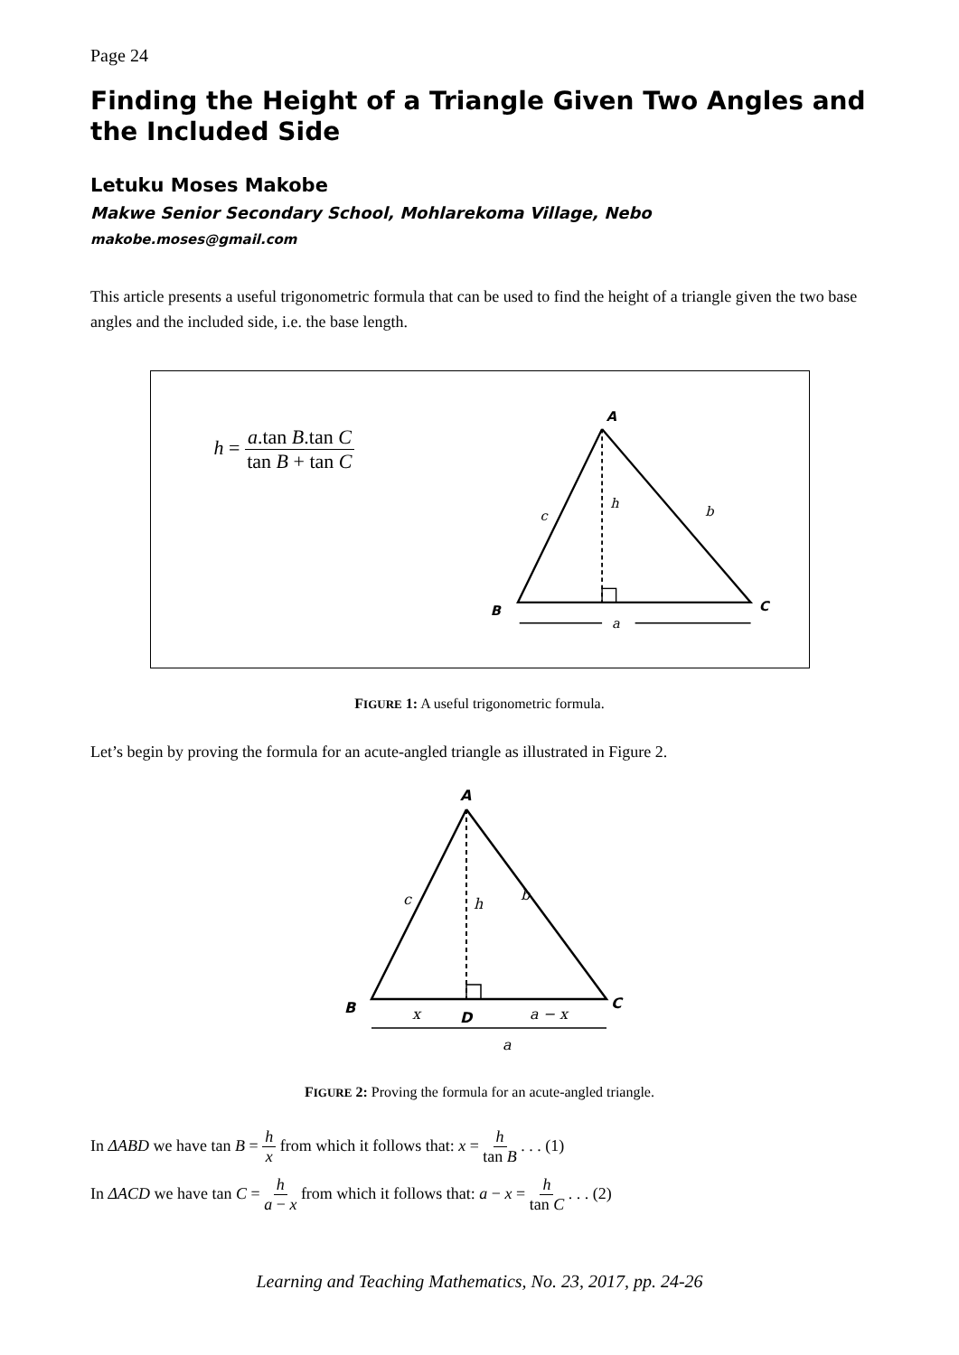Page 24
Finding the Height of a Triangle Given Two Angles and the Included Side
Letuku Moses Makobe
Makwe Senior Secondary School, Mohlarekoma Village, Nebo
makobe.moses@gmail.com
This article presents a useful trigonometric formula that can be used to find the height of a triangle given the two base angles and the included side, i.e. the base length.
h = a.tan B.tan C tan B + tan C
A
c
h
b
B
C
a
FIGURE 1: A useful trigonometric formula.
Let’s begin by proving the formula for an acute-angled triangle as illustrated in Figure 2.
A
c
h
b
B
C
x
D
a − x
a
FIGURE 2: Proving the formula for an acute-angled triangle.
In ΔABD we have tan B = h x from which it follows that: x = h tan B . . . (1)
In ΔACD we have tan C = h a − x from which it follows that: a − x = h tan C . . . (2)
Learning and Teaching Mathematics, No. 23, 2017, pp. 24-26